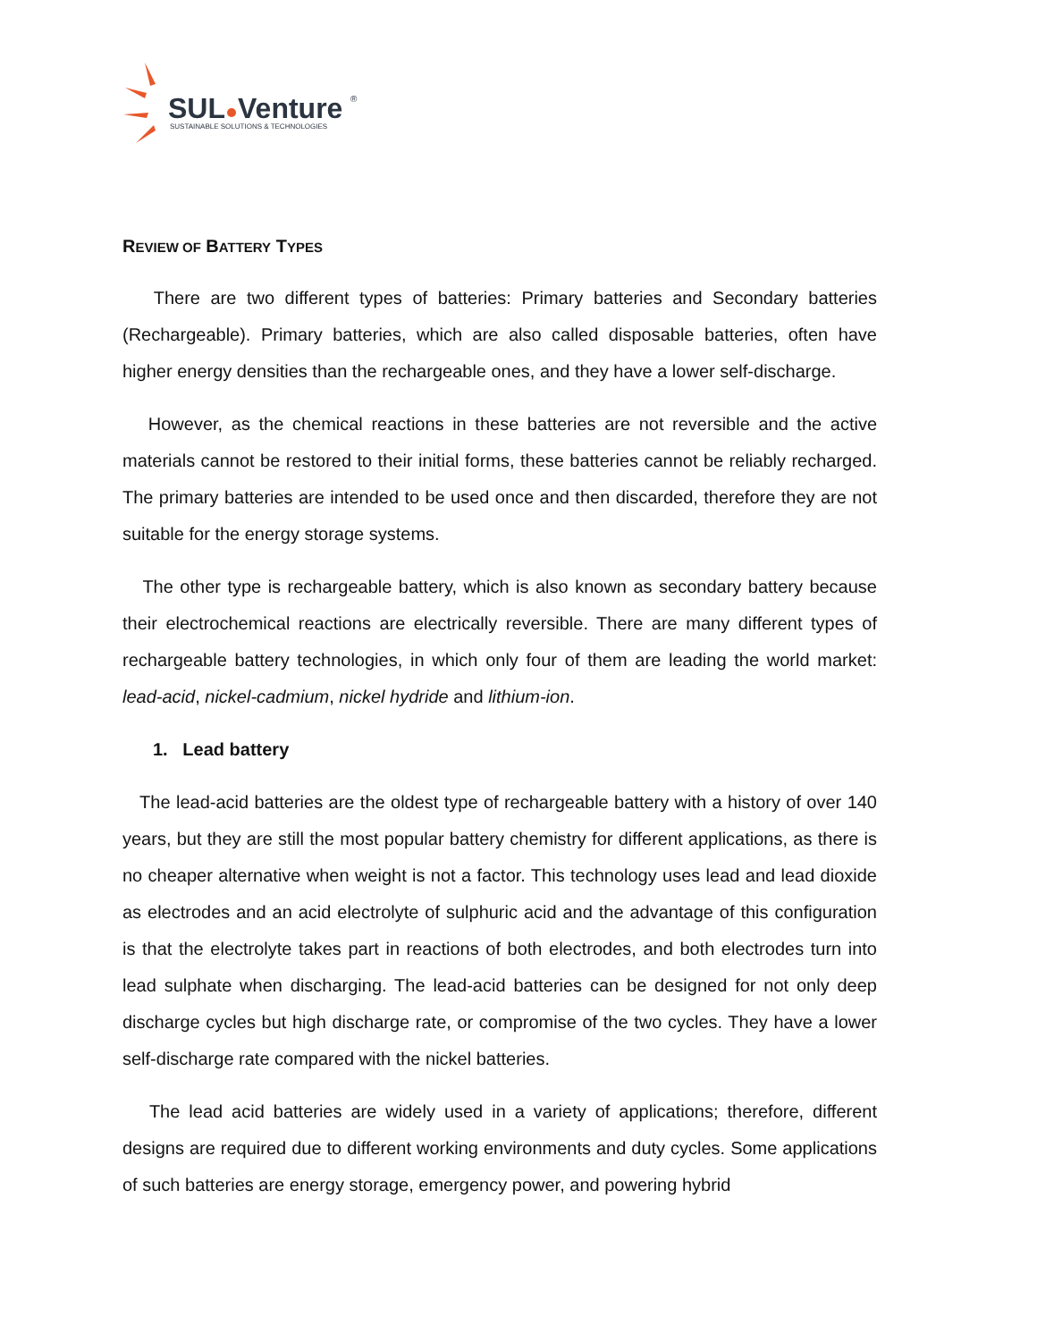SUL
Venture
®
SUSTAINABLE SOLUTIONS & TECHNOLOGIES
REVIEW OF BATTERY TYPES
There are two different types of batteries: Primary batteries and Secondary batteries (Rechargeable). Primary batteries, which are also called disposable batteries, often have higher energy densities than the rechargeable ones, and they have a lower self-discharge.
However, as the chemical reactions in these batteries are not reversible and the active materials cannot be restored to their initial forms, these batteries cannot be reliably recharged. The primary batteries are intended to be used once and then discarded, therefore they are not suitable for the energy storage systems.
The other type is rechargeable battery, which is also known as secondary battery because their electrochemical reactions are electrically reversible. There are many different types of rechargeable battery technologies, in which only four of them are leading the world market: lead-acid, nickel-cadmium, nickel hydride and lithium-ion.
1. Lead battery
The lead-acid batteries are the oldest type of rechargeable battery with a history of over 140 years, but they are still the most popular battery chemistry for different applications, as there is no cheaper alternative when weight is not a factor. This technology uses lead and lead dioxide as electrodes and an acid electrolyte of sulphuric acid and the advantage of this configuration is that the electrolyte takes part in reactions of both electrodes, and both electrodes turn into lead sulphate when discharging. The lead-acid batteries can be designed for not only deep discharge cycles but high discharge rate, or compromise of the two cycles. They have a lower self-discharge rate compared with the nickel batteries.
The lead acid batteries are widely used in a variety of applications; therefore, different designs are required due to different working environments and duty cycles. Some applications of such batteries are energy storage, emergency power, and powering hybrid